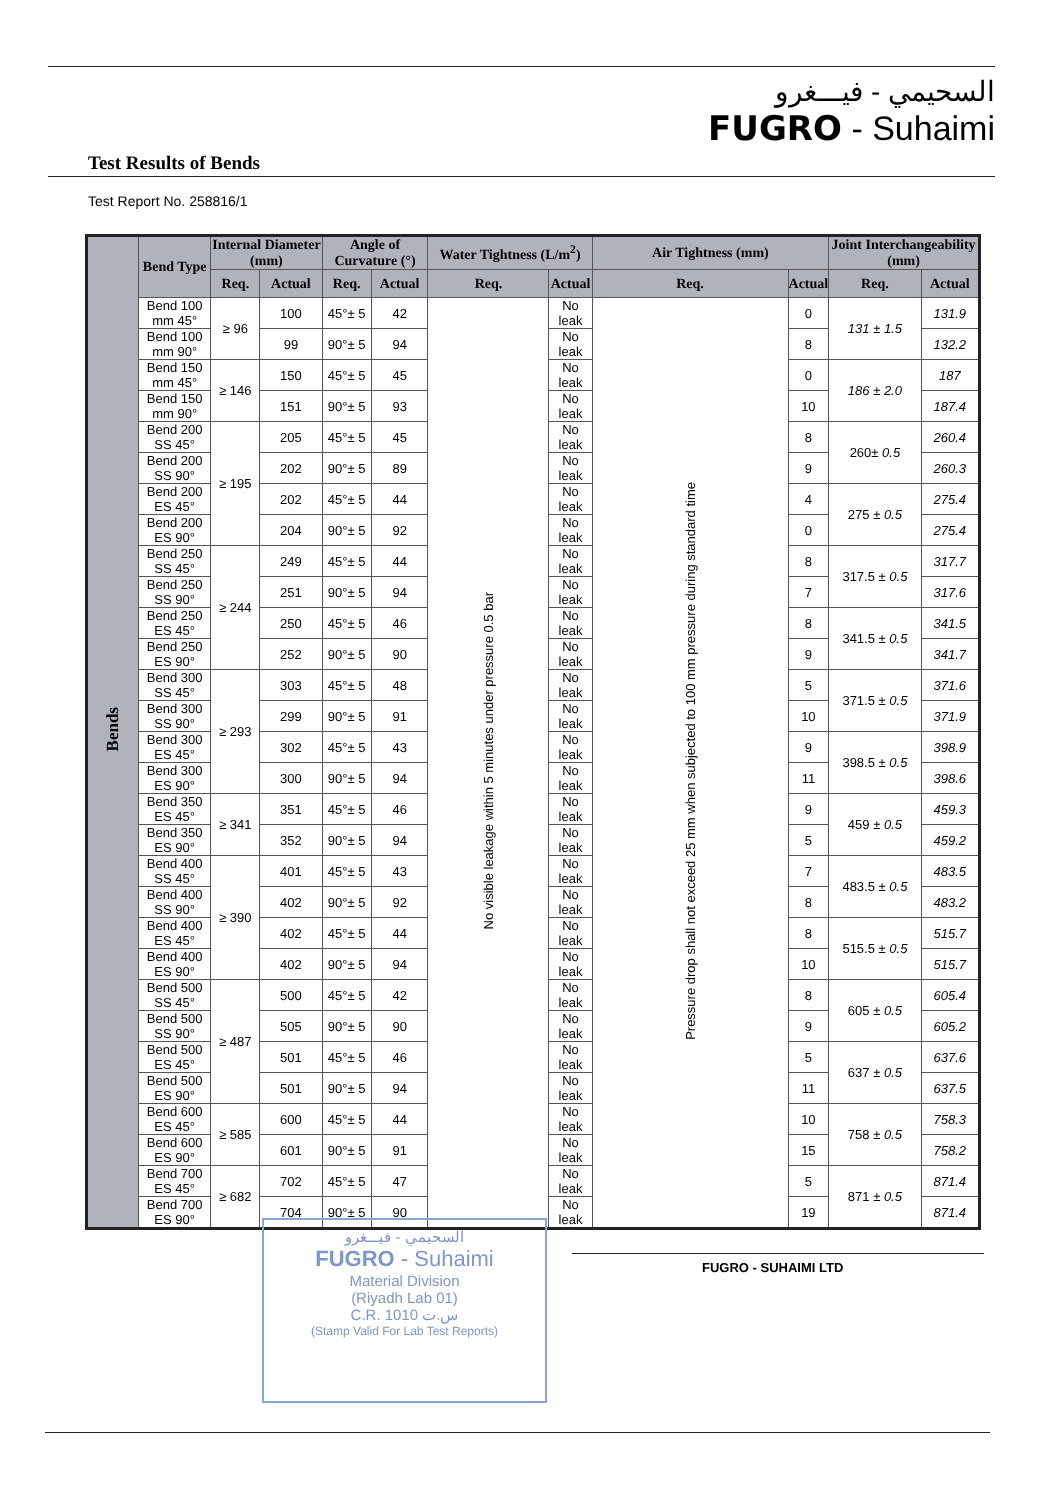السحيمي - فيـــغرو
FUGRO - Suhaimi
Test Results of Bends
Test Report No. 258816/1
| Bends | Bend Type | Internal Diameter (mm) | | Angle of Curvature (°) | | Water Tightness (L/m<sup>2</sup>) | | Air Tightness (mm) | | Joint Interchangeability (mm) | |
| --- | --- | --- | --- | --- | --- | --- | --- | --- | --- | --- | --- |
| | | Req. | Actual | Req. | Actual | Req. | Actual | Req. | Actual | Req. | Actual |
| | Bend 100 mm 45° | ≥ 96 | 100 | 45°± 5 | 42 | No visible leakage within 5 minutes under pressure 0.5 bar | No leak | Pressure drop shall not exceed 25 mm when subjected to 100 mm pressure during standard time | 0 | 131 ± 1.5 | 131.9 |
| | Bend 100 mm 90° | | 99 | 90°± 5 | 94 | | No leak | | 8 | | 132.2 |
| | Bend 150 mm 45° | ≥ 146 | 150 | 45°± 5 | 45 | | No leak | | 0 | 186 ± 2.0 | 187 |
| | Bend 150 mm 90° | | 151 | 90°± 5 | 93 | | No leak | | 10 | | 187.4 |
| | Bend 200 SS 45° | ≥ 195 | 205 | 45°± 5 | 45 | | No leak | | 8 | 260± 0.5 | 260.4 |
| | Bend 200 SS 90° | | 202 | 90°± 5 | 89 | | No leak | | 9 | | 260.3 |
| | Bend 200 ES 45° | | 202 | 45°± 5 | 44 | | No leak | | 4 | 275 ± 0.5 | 275.4 |
| | Bend 200 ES 90° | | 204 | 90°± 5 | 92 | | No leak | | 0 | | 275.4 |
| | Bend 250 SS 45° | ≥ 244 | 249 | 45°± 5 | 44 | | No leak | | 8 | 317.5 ± 0.5 | 317.7 |
| | Bend 250 SS 90° | | 251 | 90°± 5 | 94 | | No leak | | 7 | | 317.6 |
| | Bend 250 ES 45° | | 250 | 45°± 5 | 46 | | No leak | | 8 | 341.5 ± 0.5 | 341.5 |
| | Bend 250 ES 90° | | 252 | 90°± 5 | 90 | | No leak | | 9 | | 341.7 |
| | Bend 300 SS 45° | ≥ 293 | 303 | 45°± 5 | 48 | | No leak | | 5 | 371.5 ± 0.5 | 371.6 |
| | Bend 300 SS 90° | | 299 | 90°± 5 | 91 | | No leak | | 10 | | 371.9 |
| | Bend 300 ES 45° | | 302 | 45°± 5 | 43 | | No leak | | 9 | 398.5 ± 0.5 | 398.9 |
| | Bend 300 ES 90° | | 300 | 90°± 5 | 94 | | No leak | | 11 | | 398.6 |
| | Bend 350 ES 45° | ≥ 341 | 351 | 45°± 5 | 46 | | No leak | | 9 | 459 ± 0.5 | 459.3 |
| | Bend 350 ES 90° | | 352 | 90°± 5 | 94 | | No leak | | 5 | | 459.2 |
| | Bend 400 SS 45° | ≥ 390 | 401 | 45°± 5 | 43 | | No leak | | 7 | 483.5 ± 0.5 | 483.5 |
| | Bend 400 SS 90° | | 402 | 90°± 5 | 92 | | No leak | | 8 | | 483.2 |
| | Bend 400 ES 45° | | 402 | 45°± 5 | 44 | | No leak | | 8 | 515.5 ± 0.5 | 515.7 |
| | Bend 400 ES 90° | | 402 | 90°± 5 | 94 | | No leak | | 10 | | 515.7 |
| | Bend 500 SS 45° | ≥ 487 | 500 | 45°± 5 | 42 | | No leak | | 8 | 605 ± 0.5 | 605.4 |
| | Bend 500 SS 90° | | 505 | 90°± 5 | 90 | | No leak | | 9 | | 605.2 |
| | Bend 500 ES 45° | | 501 | 45°± 5 | 46 | | No leak | | 5 | 637 ± 0.5 | 637.6 |
| | Bend 500 ES 90° | | 501 | 90°± 5 | 94 | | No leak | | 11 | | 637.5 |
| | Bend 600 ES 45° | ≥ 585 | 600 | 45°± 5 | 44 | | No leak | | 10 | 758 ± 0.5 | 758.3 |
| | Bend 600 ES 90° | | 601 | 90°± 5 | 91 | | No leak | | 15 | | 758.2 |
| | Bend 700 ES 45° | ≥ 682 | 702 | 45°± 5 | 47 | | No leak | | 5 | 871 ± 0.5 | 871.4 |
| | Bend 700 ES 90° | | 704 | 90°± 5 | 90 | | No leak | | 19 | | 871.4 |
السحيمي - فيـــغرو
FUGRO - Suhaimi
Material Division
(Riyadh Lab 01)
C.R. 1010 س.ت
(Stamp Valid For Lab Test Reports)
FUGRO - SUHAIMI LTD